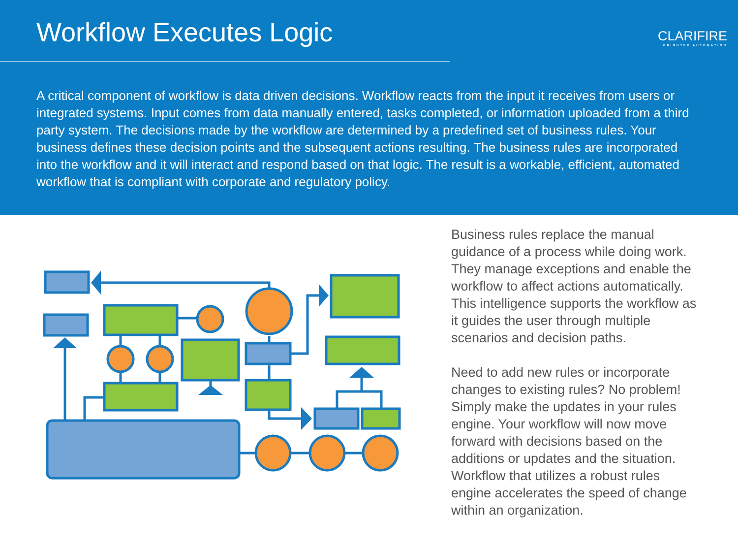Workflow Executes Logic
CLARIFIRE
BRIGHTER AUTOMATION
A critical component of workflow is data driven decisions. Workflow reacts from the input it receives from users or integrated systems. Input comes from data manually entered, tasks completed, or information uploaded from a third party system. The decisions made by the workflow are determined by a predefined set of business rules. Your business defines these decision points and the subsequent actions resulting. The business rules are incorporated into the workflow and it will interact and respond based on that logic. The result is a workable, efficient, automated workflow that is compliant with corporate and regulatory policy.
Business rules replace the manual guidance of a process while doing work. They manage exceptions and enable the workflow to affect actions automatically. This intelligence supports the workflow as it guides the user through multiple scenarios and decision paths.
Need to add new rules or incorporate changes to existing rules? No problem! Simply make the updates in your rules engine. Your workflow will now move forward with decisions based on the additions or updates and the situation. Workflow that utilizes a robust rules engine accelerates the speed of change within an organization.